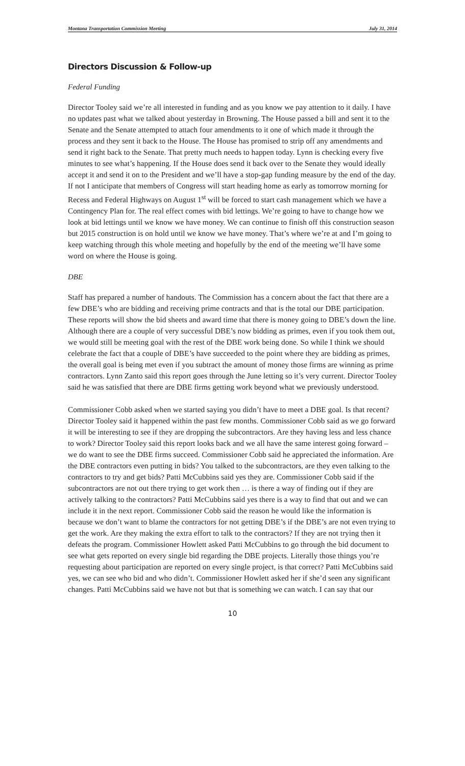Montana Transportation Commission Meeting July 31, 2014
Directors Discussion & Follow-up
Federal Funding
Director Tooley said we’re all interested in funding and as you know we pay attention to it daily. I have no updates past what we talked about yesterday in Browning. The House passed a bill and sent it to the Senate and the Senate attempted to attach four amendments to it one of which made it through the process and they sent it back to the House. The House has promised to strip off any amendments and send it right back to the Senate. That pretty much needs to happen today. Lynn is checking every five minutes to see what’s happening. If the House does send it back over to the Senate they would ideally accept it and send it on to the President and we’ll have a stop-gap funding measure by the end of the day. If not I anticipate that members of Congress will start heading home as early as tomorrow morning for Recess and Federal Highways on August 1<sup>st</sup> will be forced to start cash management which we have a Contingency Plan for. The real effect comes with bid lettings. We’re going to have to change how we look at bid lettings until we know we have money. We can continue to finish off this construction season but 2015 construction is on hold until we know we have money. That’s where we’re at and I’m going to keep watching through this whole meeting and hopefully by the end of the meeting we’ll have some word on where the House is going.
DBE
Staff has prepared a number of handouts. The Commission has a concern about the fact that there are a few DBE’s who are bidding and receiving prime contracts and that is the total our DBE participation. These reports will show the bid sheets and award time that there is money going to DBE’s down the line. Although there are a couple of very successful DBE’s now bidding as primes, even if you took them out, we would still be meeting goal with the rest of the DBE work being done. So while I think we should celebrate the fact that a couple of DBE’s have succeeded to the point where they are bidding as primes, the overall goal is being met even if you subtract the amount of money those firms are winning as prime contractors. Lynn Zanto said this report goes through the June letting so it’s very current. Director Tooley said he was satisfied that there are DBE firms getting work beyond what we previously understood.
Commissioner Cobb asked when we started saying you didn’t have to meet a DBE goal. Is that recent? Director Tooley said it happened within the past few months. Commissioner Cobb said as we go forward it will be interesting to see if they are dropping the subcontractors. Are they having less and less chance to work? Director Tooley said this report looks back and we all have the same interest going forward – we do want to see the DBE firms succeed. Commissioner Cobb said he appreciated the information. Are the DBE contractors even putting in bids? You talked to the subcontractors, are they even talking to the contractors to try and get bids? Patti McCubbins said yes they are. Commissioner Cobb said if the subcontractors are not out there trying to get work then … is there a way of finding out if they are actively talking to the contractors? Patti McCubbins said yes there is a way to find that out and we can include it in the next report. Commissioner Cobb said the reason he would like the information is because we don’t want to blame the contractors for not getting DBE’s if the DBE’s are not even trying to get the work. Are they making the extra effort to talk to the contractors? If they are not trying then it defeats the program. Commissioner Howlett asked Patti McCubbins to go through the bid document to see what gets reported on every single bid regarding the DBE projects. Literally those things you’re requesting about participation are reported on every single project, is that correct? Patti McCubbins said yes, we can see who bid and who didn’t. Commissioner Howlett asked her if she’d seen any significant changes. Patti McCubbins said we have not but that is something we can watch. I can say that our
10